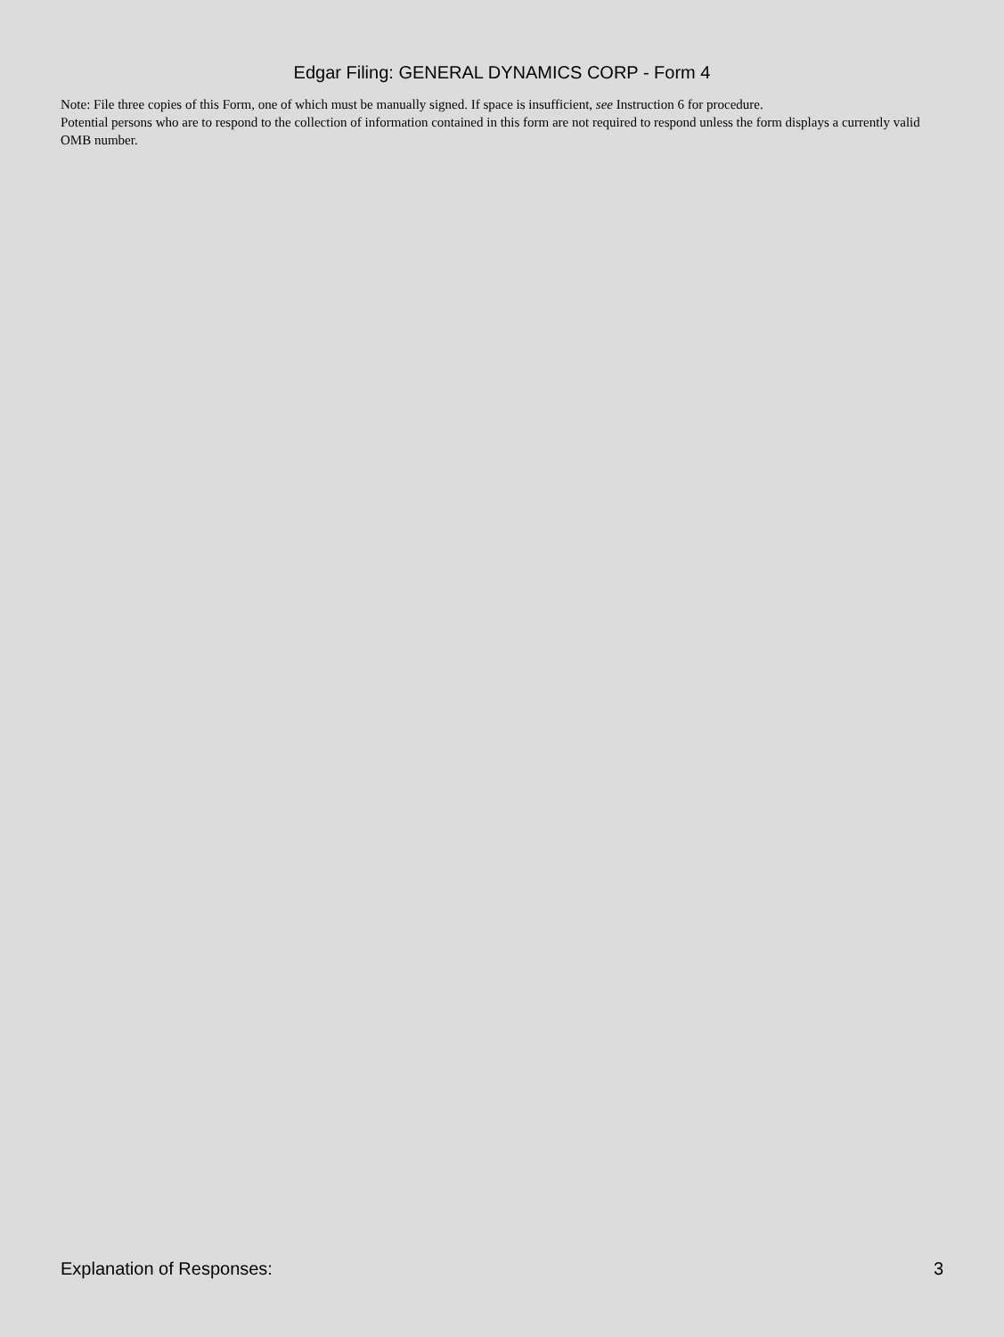Edgar Filing: GENERAL DYNAMICS CORP - Form 4
Note: File three copies of this Form, one of which must be manually signed. If space is insufficient, see Instruction 6 for procedure.
Potential persons who are to respond to the collection of information contained in this form are not required to respond unless the form displays a currently valid OMB number.
Explanation of Responses: 3